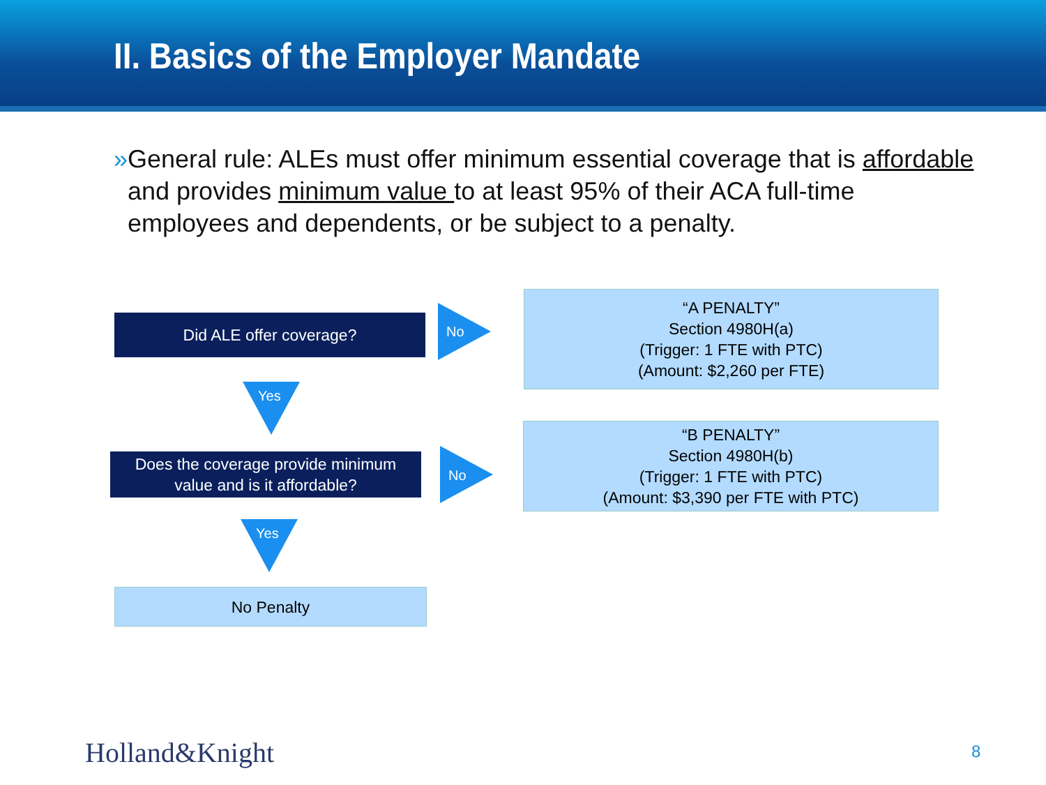II. Basics of the Employer Mandate
» General rule: ALEs must offer minimum essential coverage that is affordable and provides minimum value to at least 95% of their ACA full-time employees and dependents, or be subject to a penalty.
Did ALE offer coverage?
No
“A PENALTY”
Section 4980H(a)
(Trigger: 1 FTE with PTC)
(Amount: $2,260 per FTE)
Yes
Does the coverage provide minimum
value and is it affordable?
No
“B PENALTY”
Section 4980H(b)
(Trigger: 1 FTE with PTC)
(Amount: $3,390 per FTE with PTC)
Yes
No Penalty
Holland&Knight 8